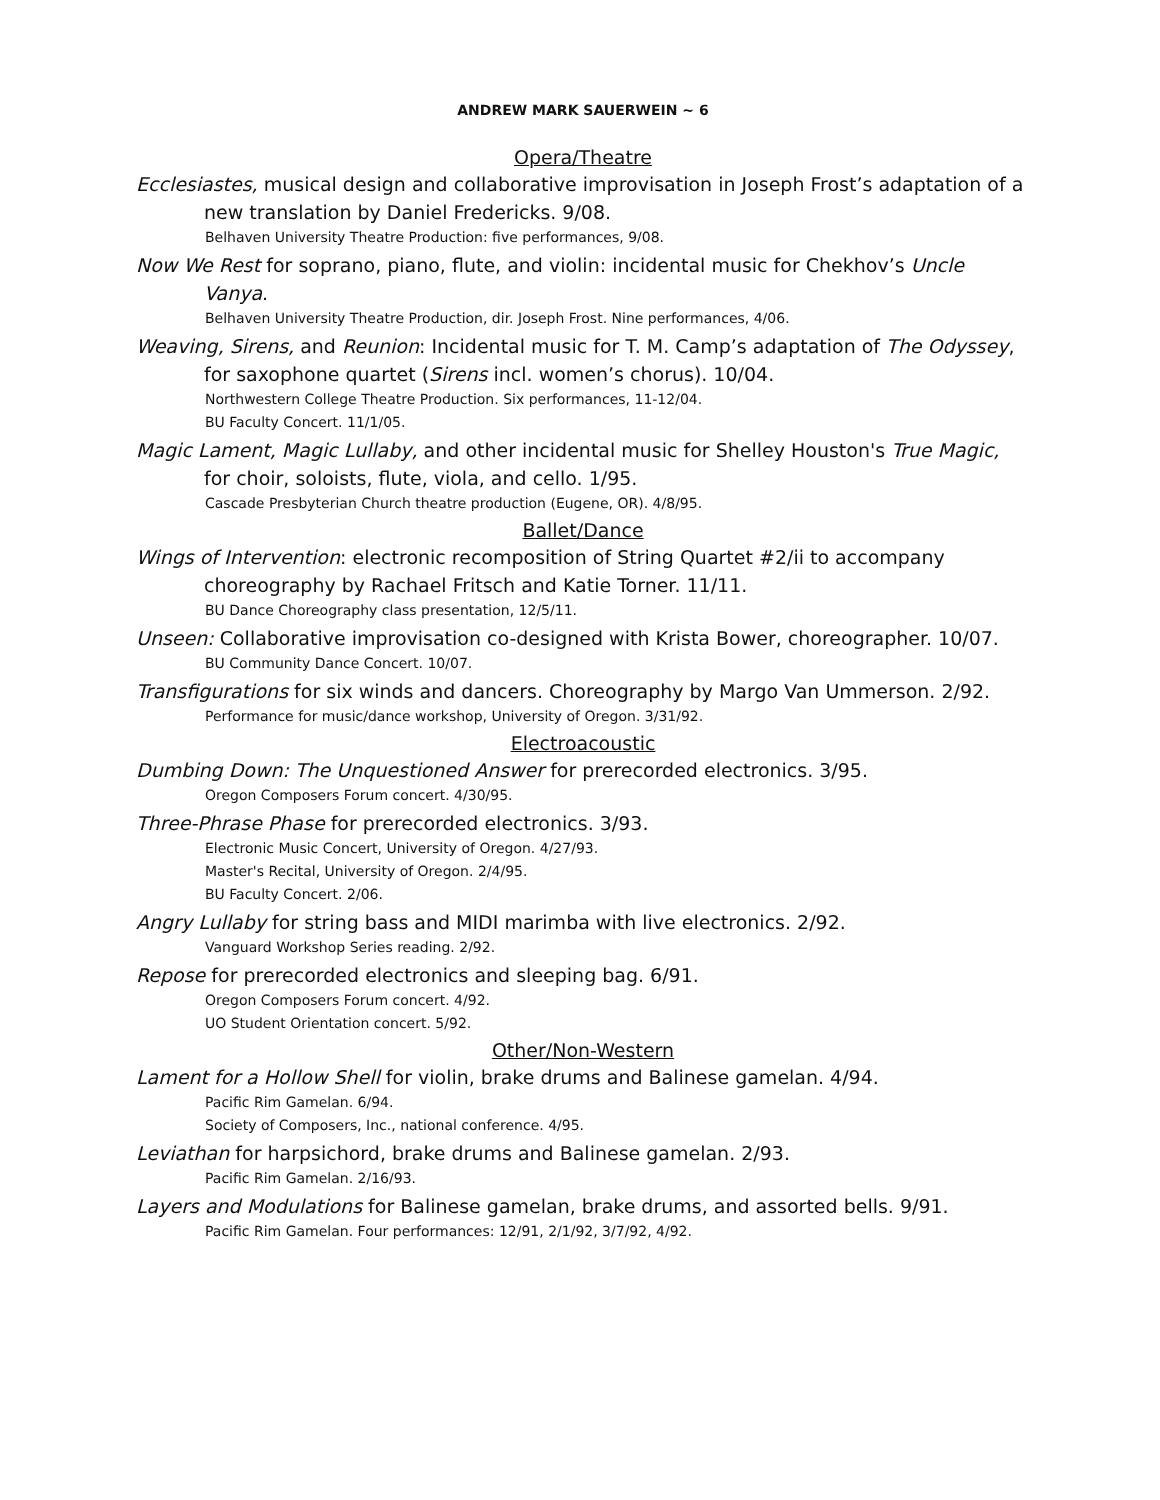ANDREW MARK SAUERWEIN ~ 6
Opera/Theatre
Ecclesiastes, musical design and collaborative improvisation in Joseph Frost’s adaptation of a new translation by Daniel Fredericks. 9/08.
Belhaven University Theatre Production: five performances, 9/08.
Now We Rest for soprano, piano, flute, and violin: incidental music for Chekhov’s Uncle Vanya.
Belhaven University Theatre Production, dir. Joseph Frost. Nine performances, 4/06.
Weaving, Sirens, and Reunion: Incidental music for T. M. Camp’s adaptation of The Odyssey, for saxophone quartet (Sirens incl. women’s chorus). 10/04.
Northwestern College Theatre Production. Six performances, 11-12/04.
BU Faculty Concert. 11/1/05.
Magic Lament, Magic Lullaby, and other incidental music for Shelley Houston's True Magic, for choir, soloists, flute, viola, and cello. 1/95.
Cascade Presbyterian Church theatre production (Eugene, OR). 4/8/95.
Ballet/Dance
Wings of Intervention: electronic recomposition of String Quartet #2/ii to accompany choreography by Rachael Fritsch and Katie Torner. 11/11.
BU Dance Choreography class presentation, 12/5/11.
Unseen: Collaborative improvisation co-designed with Krista Bower, choreographer. 10/07.
BU Community Dance Concert. 10/07.
Transfigurations for six winds and dancers. Choreography by Margo Van Ummerson. 2/92.
Performance for music/dance workshop, University of Oregon. 3/31/92.
Electroacoustic
Dumbing Down: The Unquestioned Answer for prerecorded electronics. 3/95.
Oregon Composers Forum concert. 4/30/95.
Three-Phrase Phase for prerecorded electronics. 3/93.
Electronic Music Concert, University of Oregon. 4/27/93.
Master's Recital, University of Oregon. 2/4/95.
BU Faculty Concert. 2/06.
Angry Lullaby for string bass and MIDI marimba with live electronics. 2/92.
Vanguard Workshop Series reading. 2/92.
Repose for prerecorded electronics and sleeping bag. 6/91.
Oregon Composers Forum concert. 4/92.
UO Student Orientation concert. 5/92.
Other/Non-Western
Lament for a Hollow Shell for violin, brake drums and Balinese gamelan. 4/94.
Pacific Rim Gamelan. 6/94.
Society of Composers, Inc., national conference. 4/95.
Leviathan for harpsichord, brake drums and Balinese gamelan. 2/93.
Pacific Rim Gamelan. 2/16/93.
Layers and Modulations for Balinese gamelan, brake drums, and assorted bells. 9/91.
Pacific Rim Gamelan. Four performances: 12/91, 2/1/92, 3/7/92, 4/92.